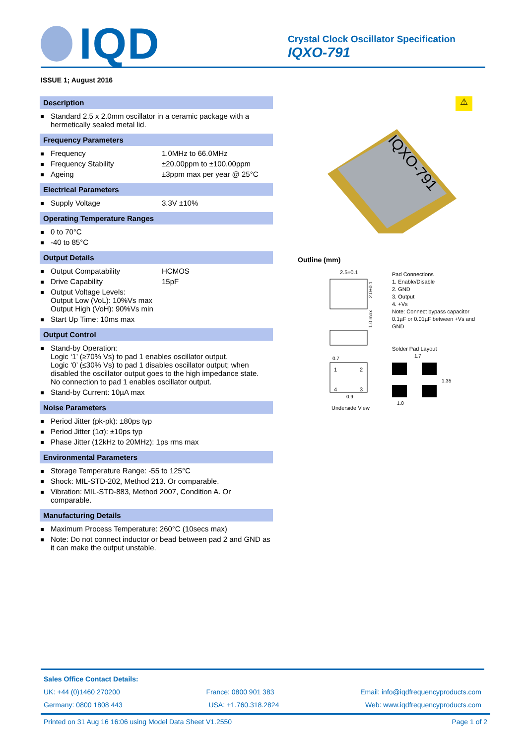IQD
Crystal Clock Oscillator Specification
IQXO-791
ISSUE 1; August 2016
Description
Standard 2.5 x 2.0mm oscillator in a ceramic package with a hermetically sealed metal lid.
Frequency Parameters
Frequency 1.0MHz to 66.0MHz
Frequency Stability ±20.00ppm to ±100.00ppm
Ageing ±3ppm max per year @ 25°C
Electrical Parameters
Supply Voltage 3.3V ±10%
Operating Temperature Ranges
0 to 70°C
-40 to 85°C
Output Details
Output Compatability HCMOS
Drive Capability 15pF
Output Voltage Levels:
Output Low (VoL): 10%Vs max
Output High (VoH): 90%Vs min
Start Up Time: 10ms max
Output Control
Stand-by Operation:
Logic ‘1’ (≥70% Vs) to pad 1 enables oscillator output.
Logic ‘0’ (≤30% Vs) to pad 1 disables oscillator output; when disabled the oscillator output goes to the high impedance state.
No connection to pad 1 enables oscillator output.
Stand-by Current: 10µA max
Noise Parameters
Period Jitter (pk-pk): ±80ps typ
Period Jitter (1σ): ±10ps typ
Phase Jitter (12kHz to 20MHz): 1ps rms max
Environmental Parameters
Storage Temperature Range: -55 to 125°C
Shock: MIL-STD-202, Method 213. Or comparable.
Vibration: MIL-STD-883, Method 2007, Condition A. Or comparable.
Manufacturing Details
Maximum Process Temperature: 260°C (10secs max)
Note: Do not connect inductor or bead between pad 2 and GND as it can make the output unstable.
⚠
IQXO-791
Outline (mm)
2.5±0.1
2.0±0.1
1.0 max
1
2
4
3
0.7
0.9
Underside View
Pad Connections
1. Enable/Disable
2. GND
3. Output
4. +Vs
Note: Connect bypass capacitor 0.1µF or 0.01µF between +Vs and GND
Solder Pad Layout
1.7
1.0
1.35
Sales Office Contact Details:
UK: +44 (0)1460 270200 France: 0800 901 383 Email: info@iqdfrequencyproducts.com
Germany: 0800 1808 443 USA: +1.760.318.2824 Web: www.iqdfrequencyproducts.com
Printed on 31 Aug 16 16:06 using Model Data Sheet V1.2550 Page 1 of 2